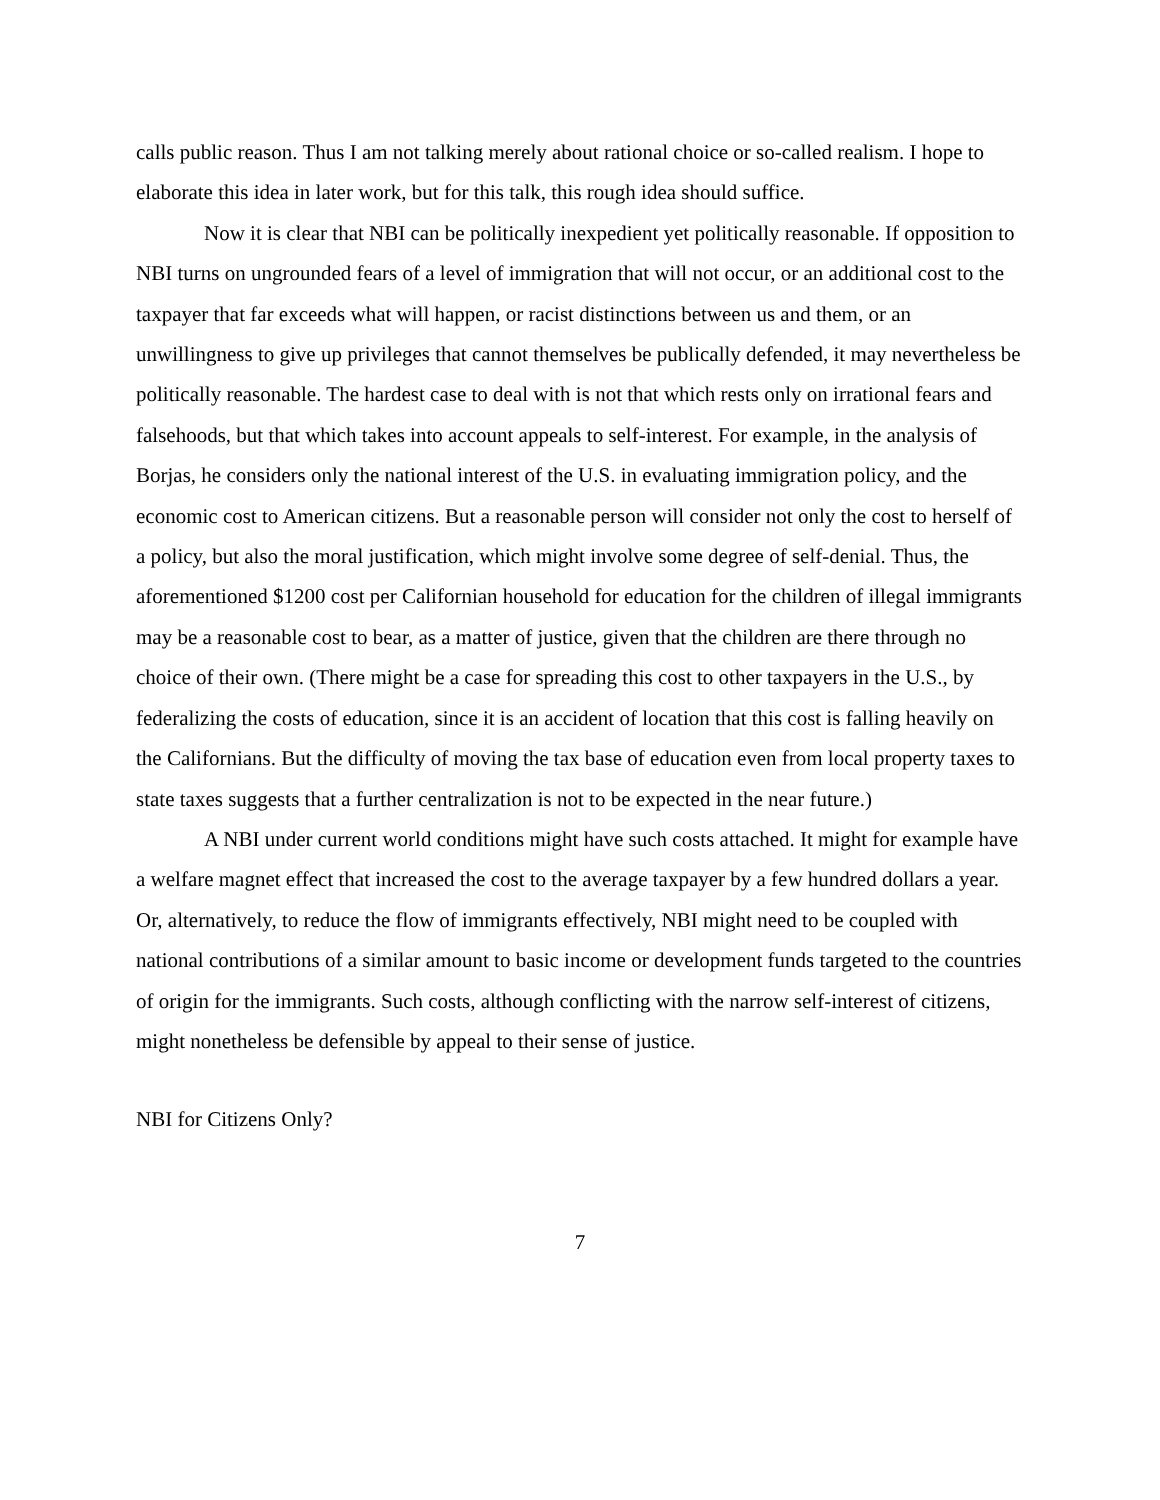calls public reason. Thus I am not talking merely about rational choice or so-called realism. I hope to elaborate this idea in later work, but for this talk, this rough idea should suffice.
Now it is clear that NBI can be politically inexpedient yet politically reasonable. If opposition to NBI turns on ungrounded fears of a level of immigration that will not occur, or an additional cost to the taxpayer that far exceeds what will happen, or racist distinctions between us and them, or an unwillingness to give up privileges that cannot themselves be publically defended, it may nevertheless be politically reasonable. The hardest case to deal with is not that which rests only on irrational fears and falsehoods, but that which takes into account appeals to self-interest. For example, in the analysis of Borjas, he considers only the national interest of the U.S. in evaluating immigration policy, and the economic cost to American citizens. But a reasonable person will consider not only the cost to herself of a policy, but also the moral justification, which might involve some degree of self-denial. Thus, the aforementioned $1200 cost per Californian household for education for the children of illegal immigrants may be a reasonable cost to bear, as a matter of justice, given that the children are there through no choice of their own. (There might be a case for spreading this cost to other taxpayers in the U.S., by federalizing the costs of education, since it is an accident of location that this cost is falling heavily on the Californians. But the difficulty of moving the tax base of education even from local property taxes to state taxes suggests that a further centralization is not to be expected in the near future.)
A NBI under current world conditions might have such costs attached. It might for example have a welfare magnet effect that increased the cost to the average taxpayer by a few hundred dollars a year. Or, alternatively, to reduce the flow of immigrants effectively, NBI might need to be coupled with national contributions of a similar amount to basic income or development funds targeted to the countries of origin for the immigrants. Such costs, although conflicting with the narrow self-interest of citizens, might nonetheless be defensible by appeal to their sense of justice.
NBI for Citizens Only?
7